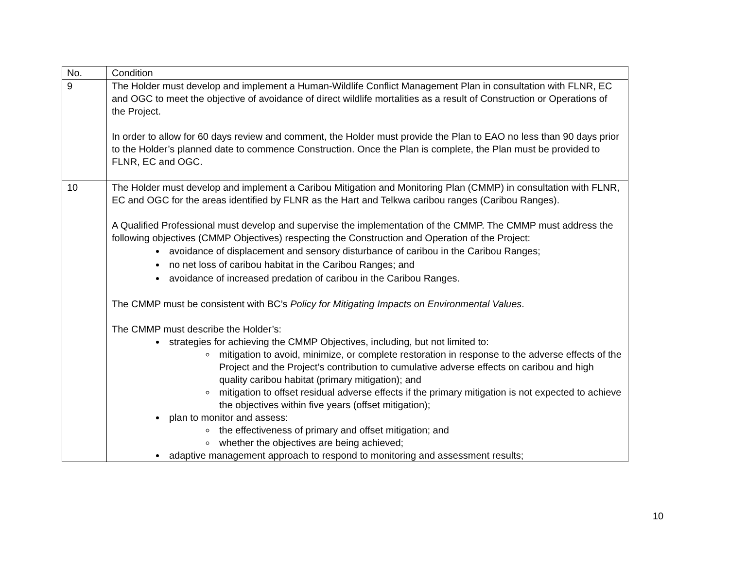| No. | Condition |
| --- | --- |
| 9 | The Holder must develop and implement a Human-Wildlife Conflict Management Plan in consultation with FLNR, EC and OGC to meet the objective of avoidance of direct wildlife mortalities as a result of Construction or Operations of the Project. In order to allow for 60 days review and comment, the Holder must provide the Plan to EAO no less than 90 days prior to the Holder’s planned date to commence Construction. Once the Plan is complete, the Plan must be provided to FLNR, EC and OGC. |
| 10 | The Holder must develop and implement a Caribou Mitigation and Monitoring Plan (CMMP) in consultation with FLNR, EC and OGC for the areas identified by FLNR as the Hart and Telkwa caribou ranges (Caribou Ranges). A Qualified Professional must develop and supervise the implementation of the CMMP. The CMMP must address the following objectives (CMMP Objectives) respecting the Construction and Operation of the Project: avoidance of displacement and sensory disturbance of caribou in the Caribou Ranges; no net loss of caribou habitat in the Caribou Ranges; and avoidance of increased predation of caribou in the Caribou Ranges. The CMMP must be consistent with BC’s Policy for Mitigating Impacts on Environmental Values . The CMMP must describe the Holder’s: strategies for achieving the CMMP Objectives, including, but not limited to: mitigation to avoid, minimize, or complete restoration in response to the adverse effects of the Project and the Project’s contribution to cumulative adverse effects on caribou and high quality caribou habitat (primary mitigation); and mitigation to offset residual adverse effects if the primary mitigation is not expected to achieve the objectives within five years (offset mitigation); plan to monitor and assess: the effectiveness of primary and offset mitigation; and whether the objectives are being achieved; adaptive management approach to respond to monitoring and assessment results; |
10